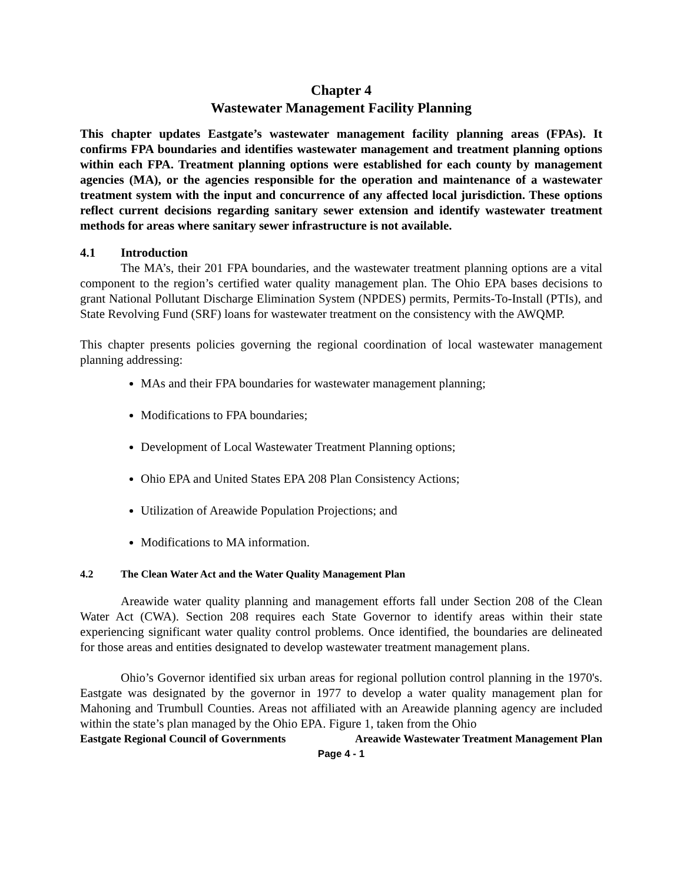Chapter 4
Wastewater Management Facility Planning
This chapter updates Eastgate’s wastewater management facility planning areas (FPAs). It confirms FPA boundaries and identifies wastewater management and treatment planning options within each FPA. Treatment planning options were established for each county by management agencies (MA), or the agencies responsible for the operation and maintenance of a wastewater treatment system with the input and concurrence of any affected local jurisdiction. These options reflect current decisions regarding sanitary sewer extension and identify wastewater treatment methods for areas where sanitary sewer infrastructure is not available.
4.1 Introduction
The MA’s, their 201 FPA boundaries, and the wastewater treatment planning options are a vital component to the region’s certified water quality management plan. The Ohio EPA bases decisions to grant National Pollutant Discharge Elimination System (NPDES) permits, Permits-To-Install (PTIs), and State Revolving Fund (SRF) loans for wastewater treatment on the consistency with the AWQMP.
This chapter presents policies governing the regional coordination of local wastewater management planning addressing:
MAs and their FPA boundaries for wastewater management planning;
Modifications to FPA boundaries;
Development of Local Wastewater Treatment Planning options;
Ohio EPA and United States EPA 208 Plan Consistency Actions;
Utilization of Areawide Population Projections; and
Modifications to MA information.
4.2 The Clean Water Act and the Water Quality Management Plan
Areawide water quality planning and management efforts fall under Section 208 of the Clean Water Act (CWA). Section 208 requires each State Governor to identify areas within their state experiencing significant water quality control problems. Once identified, the boundaries are delineated for those areas and entities designated to develop wastewater treatment management plans.
Ohio’s Governor identified six urban areas for regional pollution control planning in the 1970's. Eastgate was designated by the governor in 1977 to develop a water quality management plan for Mahoning and Trumbull Counties. Areas not affiliated with an Areawide planning agency are included within the state’s plan managed by the Ohio EPA. Figure 1, taken from the Ohio
Eastgate Regional Council of Governments Areawide Wastewater Treatment Management Plan
Page 4 - 1